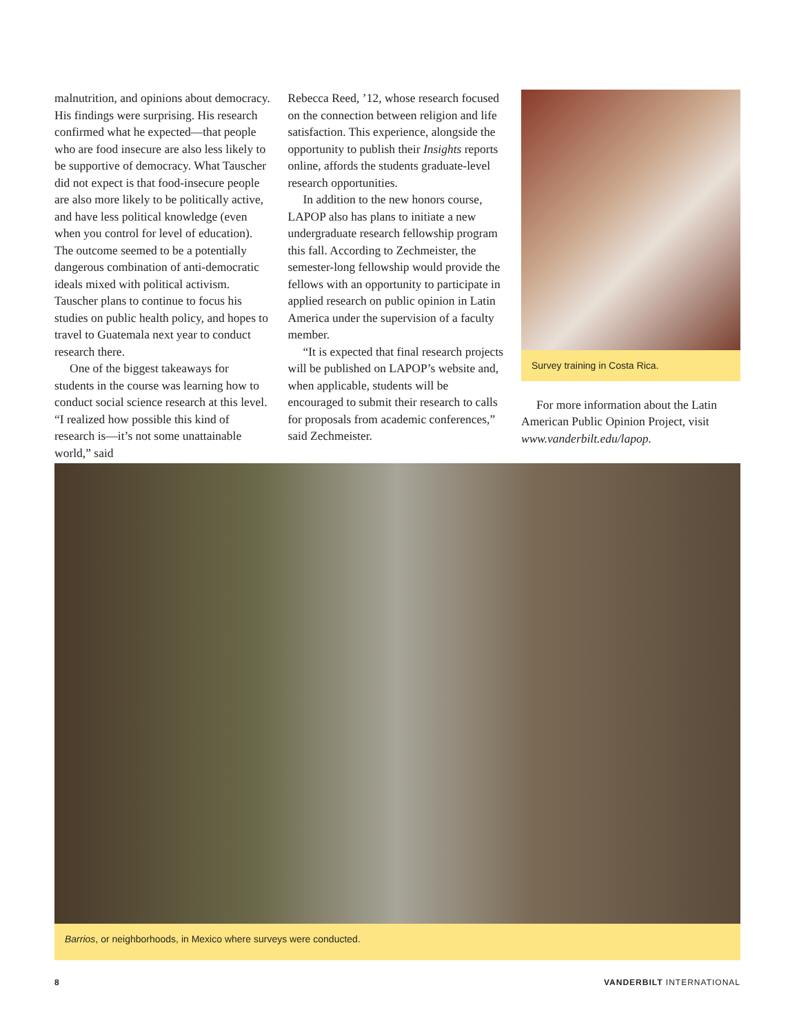malnutrition, and opinions about democracy. His findings were surprising. His research confirmed what he expected—that people who are food insecure are also less likely to be supportive of democracy. What Tauscher did not expect is that food-insecure people are also more likely to be politically active, and have less political knowledge (even when you control for level of education). The outcome seemed to be a potentially dangerous combination of anti-democratic ideals mixed with political activism. Tauscher plans to continue to focus his studies on public health policy, and hopes to travel to Guatemala next year to conduct research there.
One of the biggest takeaways for students in the course was learning how to conduct social science research at this level. “I realized how possible this kind of research is—it’s not some unattainable world,” said
Rebecca Reed, ’12, whose research focused on the connection between religion and life satisfaction. This experience, alongside the opportunity to publish their Insights reports online, affords the students graduate-level research opportunities.
In addition to the new honors course, LAPOP also has plans to initiate a new undergraduate research fellowship program this fall. According to Zechmeister, the semester-long fellowship would provide the fellows with an opportunity to participate in applied research on public opinion in Latin America under the supervision of a faculty member.
“It is expected that final research projects will be published on LAPOP’s website and, when applicable, students will be encouraged to submit their research to calls for proposals from academic conferences,” said Zechmeister.
Survey training in Costa Rica.
For more information about the Latin American Public Opinion Project, visit www.vanderbilt.edu/lapop.
Barrios, or neighborhoods, in Mexico where surveys were conducted.
8 VANDERBILT INTERNATIONAL